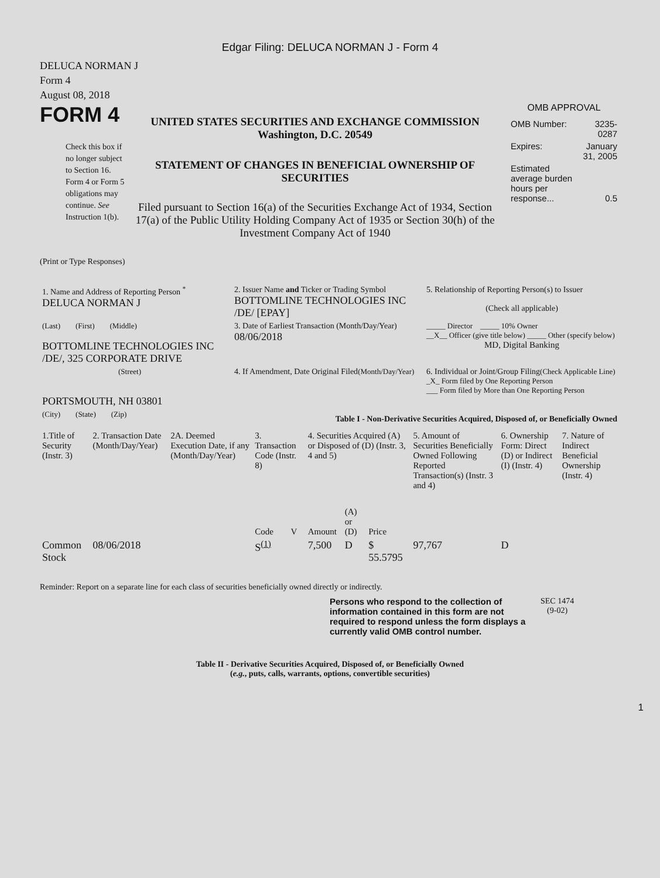Edgar Filing: DELUCA NORMAN J - Form 4
DELUCA NORMAN J
Form 4
August 08, 2018
FORM 4
Check this box if no longer subject to Section 16. Form 4 or Form 5 obligations may continue. See Instruction 1(b).
UNITED STATES SECURITIES AND EXCHANGE COMMISSION
Washington, D.C. 20549
STATEMENT OF CHANGES IN BENEFICIAL OWNERSHIP OF SECURITIES
Filed pursuant to Section 16(a) of the Securities Exchange Act of 1934, Section 17(a) of the Public Utility Holding Company Act of 1935 or Section 30(h) of the Investment Company Act of 1940
OMB APPROVAL
| OMB Number: | 3235-0287 |
| Expires: | January 31, 2005 |
| Estimated average burden hours per response... | 0.5 |
(Print or Type Responses)
| 1. Name and Address of Reporting Person <sup>*</sup> DELUCA NORMAN J | 2. Issuer Name and Ticker or Trading Symbol BOTTOMLINE TECHNOLOGIES INC /DE/ [EPAY] | 5. Relationship of Reporting Person(s) to Issuer (Check all applicable) |
| (Last) (First) (Middle) BOTTOMLINE TECHNOLOGIES INC /DE/, 325 CORPORATE DRIVE | 3. Date of Earliest Transaction (Month/Day/Year) 08/06/2018 | _____ Director _____ 10% Owner __X__ Officer (give title below) _____ Other (specify below) MD, Digital Banking |
| (Street) PORTSMOUTH, NH 03801 | 4. If Amendment, Date Original Filed (Month/Day/Year) | 6. Individual or Joint/Group Filing (Check Applicable Line) _X_ Form filed by One Reporting Person ___ Form filed by More than One Reporting Person |
| (City) (State) (Zip) | Table I - Non-Derivative Securities Acquired, Disposed of, or Beneficially Owned | |
| 1.Title of Security (Instr. 3) | 2. Transaction Date (Month/Day/Year) | 2A. Deemed Execution Date, if any (Month/Day/Year) | 3. Transaction Code (Instr. 8) | | 4. Securities Acquired (A) or Disposed of (D) (Instr. 3, 4 and 5) | | | 5. Amount of Securities Beneficially Owned Following Reported Transaction(s) (Instr. 3 and 4) | 6. Ownership Form: Direct (D) or Indirect (I) (Instr. 4) | 7. Nature of Indirect Beneficial Ownership (Instr. 4) |
| --- | --- | --- | --- | --- | --- | --- | --- | --- | --- | --- |
| | | | Code | V | Amount | (A) or (D) | Price | | | |
| Common Stock | 08/06/2018 | | S<sup>(1)</sup> | | 7,500 | D | $ 55.5795 | 97,767 | D | |
Reminder: Report on a separate line for each class of securities beneficially owned directly or indirectly.
Persons who respond to the collection of information contained in this form are not required to respond unless the form displays a currently valid OMB control number.
SEC 1474
(9-02)
Table II - Derivative Securities Acquired, Disposed of, or Beneficially Owned
(e.g., puts, calls, warrants, options, convertible securities)
1